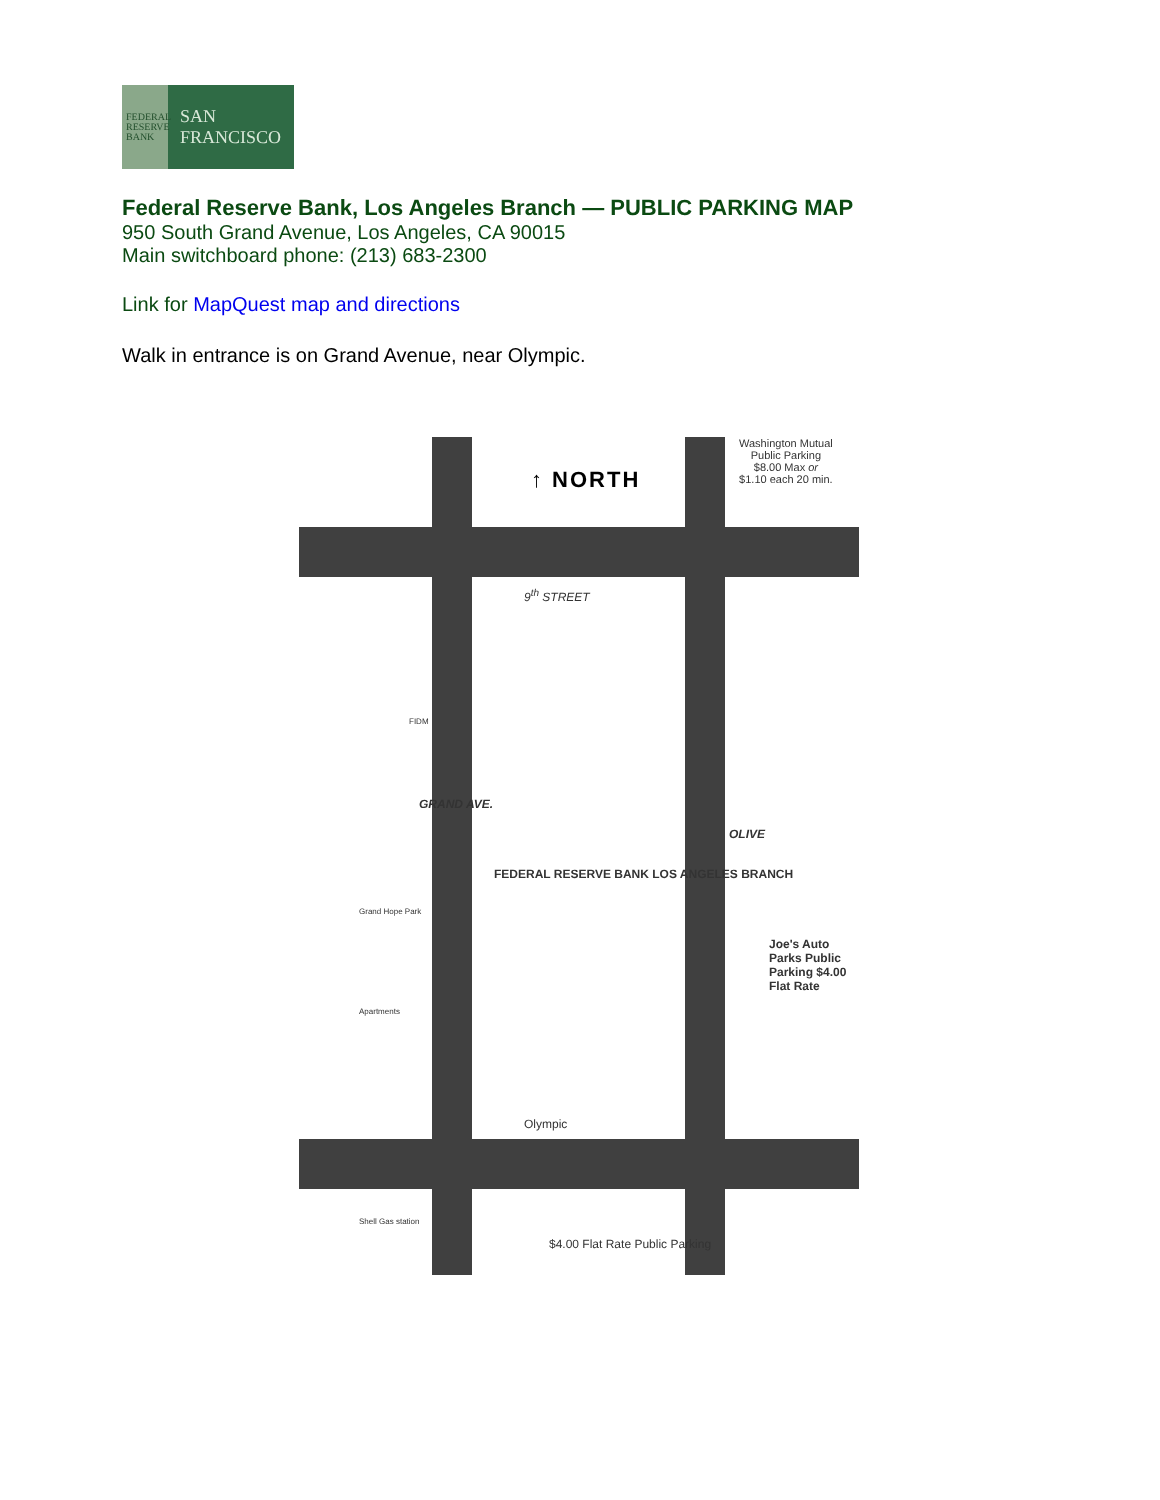FEDERAL
RESERVE
BANK
SAN
FRANCISCO
Federal Reserve Bank, Los Angeles Branch — PUBLIC PARKING MAP
950 South Grand Avenue, Los Angeles, CA 90015
Main switchboard phone: (213) 683-2300
Link for MapQuest map and directions
Walk in entrance is on Grand Avenue, near Olympic.
↑ NORTH
Washington Mutual
Public Parking
$8.00 Max or
$1.10 each 20 min.
9<sup>th</sup> STREET
GRAND AVE.
OLIVE
FEDERAL RESERVE BANK LOS ANGELES BRANCH
Joe's Auto Parks Public Parking $4.00 Flat Rate
Olympic
$4.00 Flat Rate Public Parking
Grand Hope Park
Apartments
Shell Gas station
FIDM